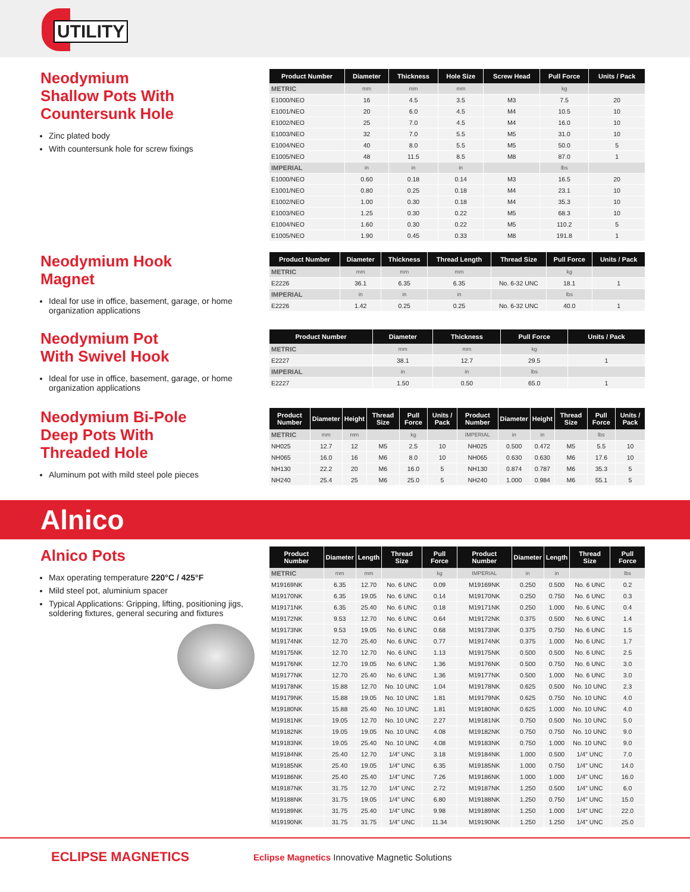UTILITY
Neodymium Shallow Pots With Countersunk Hole
Zinc plated body
With countersunk hole for screw fixings
| Product Number | Diameter | Thickness | Hole Size | Screw Head | Pull Force | Units / Pack |
| --- | --- | --- | --- | --- | --- | --- |
| METRIC | mm | mm | mm | | kg | |
| E1000/NEO | 16 | 4.5 | 3.5 | M3 | 7.5 | 20 |
| E1001/NEO | 20 | 6.0 | 4.5 | M4 | 10.5 | 10 |
| E1002/NEO | 25 | 7.0 | 4.5 | M4 | 16.0 | 10 |
| E1003/NEO | 32 | 7.0 | 5.5 | M5 | 31.0 | 10 |
| E1004/NEO | 40 | 8.0 | 5.5 | M5 | 50.0 | 5 |
| E1005/NEO | 48 | 11.5 | 8.5 | M8 | 87.0 | 1 |
| IMPERIAL | in | in | in | | lbs | |
| E1000/NEO | 0.60 | 0.18 | 0.14 | M3 | 16.5 | 20 |
| E1001/NEO | 0.80 | 0.25 | 0.18 | M4 | 23.1 | 10 |
| E1002/NEO | 1.00 | 0.30 | 0.18 | M4 | 35.3 | 10 |
| E1003/NEO | 1.25 | 0.30 | 0.22 | M5 | 68.3 | 10 |
| E1004/NEO | 1.60 | 0.30 | 0.22 | M5 | 110.2 | 5 |
| E1005/NEO | 1.90 | 0.45 | 0.33 | M8 | 191.8 | 1 |
Neodymium Hook Magnet
Ideal for use in office, basement, garage, or home organization applications
| Product Number | Diameter | Thickness | Thread Length | Thread Size | Pull Force | Units / Pack |
| --- | --- | --- | --- | --- | --- | --- |
| METRIC | mm | mm | mm | | kg | |
| E2226 | 36.1 | 6.35 | 6.35 | No. 6-32 UNC | 18.1 | 1 |
| IMPERIAL | in | in | in | | lbs | |
| E2226 | 1.42 | 0.25 | 0.25 | No. 6-32 UNC | 40.0 | 1 |
Neodymium Pot With Swivel Hook
Ideal for use in office, basement, garage, or home organization applications
| Product Number | Diameter | Thickness | Pull Force | Units / Pack |
| --- | --- | --- | --- | --- |
| METRIC | mm | mm | kg | |
| E2227 | 38.1 | 12.7 | 29.5 | 1 |
| IMPERIAL | in | in | lbs | |
| E2227 | 1.50 | 0.50 | 65.0 | 1 |
Neodymium Bi-Pole Deep Pots With Threaded Hole
Aluminum pot with mild steel pole pieces
| Product Number | Diameter | Height | Thread Size | Pull Force | Units / Pack | Product Number | Diameter | Height | Thread Size | Pull Force | Units / Pack |
| --- | --- | --- | --- | --- | --- | --- | --- | --- | --- | --- | --- |
| METRIC | mm | mm | | kg | | IMPERIAL | in | in | | lbs | |
| NH025 | 12.7 | 12 | M5 | 2.5 | 10 | NH025 | 0.500 | 0.472 | M5 | 5.5 | 10 |
| NH065 | 16.0 | 16 | M6 | 8.0 | 10 | NH065 | 0.630 | 0.630 | M6 | 17.6 | 10 |
| NH130 | 22.2 | 20 | M6 | 16.0 | 5 | NH130 | 0.874 | 0.787 | M6 | 35.3 | 5 |
| NH240 | 25.4 | 25 | M6 | 25.0 | 5 | NH240 | 1.000 | 0.984 | M6 | 55.1 | 5 |
Alnico
Alnico Pots
Max operating temperature 220°C / 425°F
Mild steel pot, aluminium spacer
Typical Applications: Gripping, lifting, positioning jigs, soldering fixtures, general securing and fixtures
| Product Number | Diameter | Length | Thread Size | Pull Force | Product Number | Diameter | Length | Thread Size | Pull Force |
| --- | --- | --- | --- | --- | --- | --- | --- | --- | --- |
| METRIC | mm | mm | | kg | IMPERIAL | in | in | | lbs |
| M19169NK | 6.35 | 12.70 | No. 6 UNC | 0.09 | M19169NK | 0.250 | 0.500 | No. 6 UNC | 0.2 |
| M19170NK | 6.35 | 19.05 | No. 6 UNC | 0.14 | M19170NK | 0.250 | 0.750 | No. 6 UNC | 0.3 |
| M19171NK | 6.35 | 25.40 | No. 6 UNC | 0.18 | M19171NK | 0.250 | 1.000 | No. 6 UNC | 0.4 |
| M19172NK | 9.53 | 12.70 | No. 6 UNC | 0.64 | M19172NK | 0.375 | 0.500 | No. 6 UNC | 1.4 |
| M19173NK | 9.53 | 19.05 | No. 6 UNC | 0.68 | M19173NK | 0.375 | 0.750 | No. 6 UNC | 1.5 |
| M19174NK | 12.70 | 25.40 | No. 6 UNC | 0.77 | M19174NK | 0.375 | 1.000 | No. 6 UNC | 1.7 |
| M19175NK | 12.70 | 12.70 | No. 6 UNC | 1.13 | M19175NK | 0.500 | 0.500 | No. 6 UNC | 2.5 |
| M19176NK | 12.70 | 19.05 | No. 6 UNC | 1.36 | M19176NK | 0.500 | 0.750 | No. 6 UNC | 3.0 |
| M19177NK | 12.70 | 25.40 | No. 6 UNC | 1.36 | M19177NK | 0.500 | 1.000 | No. 6 UNC | 3.0 |
| M19178NK | 15.88 | 12.70 | No. 10 UNC | 1.04 | M19178NK | 0.625 | 0.500 | No. 10 UNC | 2.3 |
| M19179NK | 15.88 | 19.05 | No. 10 UNC | 1.81 | M19179NK | 0.625 | 0.750 | No. 10 UNC | 4.0 |
| M19180NK | 15.88 | 25.40 | No. 10 UNC | 1.81 | M19180NK | 0.625 | 1.000 | No. 10 UNC | 4.0 |
| M19181NK | 19.05 | 12.70 | No. 10 UNC | 2.27 | M19181NK | 0.750 | 0.500 | No. 10 UNC | 5.0 |
| M19182NK | 19.05 | 19.05 | No. 10 UNC | 4.08 | M19182NK | 0.750 | 0.750 | No. 10 UNC | 9.0 |
| M19183NK | 19.05 | 25.40 | No. 10 UNC | 4.08 | M19183NK | 0.750 | 1.000 | No. 10 UNC | 9.0 |
| M19184NK | 25.40 | 12.70 | 1/4" UNC | 3.18 | M19184NK | 1.000 | 0.500 | 1/4" UNC | 7.0 |
| M19185NK | 25.40 | 19.05 | 1/4" UNC | 6.35 | M19185NK | 1.000 | 0.750 | 1/4" UNC | 14.0 |
| M19186NK | 25.40 | 25.40 | 1/4" UNC | 7.26 | M19186NK | 1.000 | 1.000 | 1/4" UNC | 16.0 |
| M19187NK | 31.75 | 12.70 | 1/4" UNC | 2.72 | M19187NK | 1.250 | 0.500 | 1/4" UNC | 6.0 |
| M19188NK | 31.75 | 19.05 | 1/4" UNC | 6.80 | M19188NK | 1.250 | 0.750 | 1/4" UNC | 15.0 |
| M19189NK | 31.75 | 25.40 | 1/4" UNC | 9.98 | M19189NK | 1.250 | 1.000 | 1/4" UNC | 22.0 |
| M19190NK | 31.75 | 31.75 | 1/4" UNC | 11.34 | M19190NK | 1.250 | 1.250 | 1/4" UNC | 25.0 |
ECLIPSE MAGNETICS
Eclipse Magnetics Innovative Magnetic Solutions